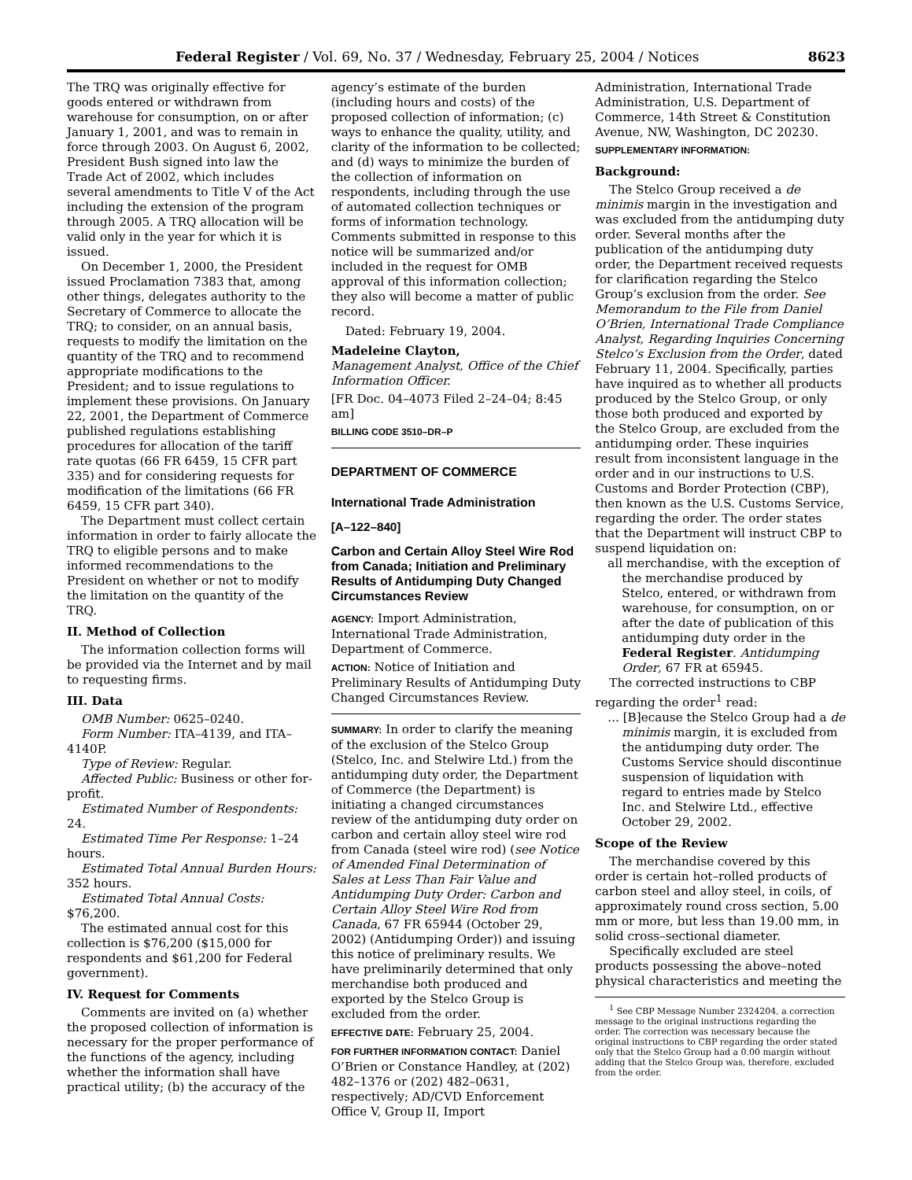Federal Register / Vol. 69, No. 37 / Wednesday, February 25, 2004 / Notices 8623
The TRQ was originally effective for goods entered or withdrawn from warehouse for consumption, on or after January 1, 2001, and was to remain in force through 2003. On August 6, 2002, President Bush signed into law the Trade Act of 2002, which includes several amendments to Title V of the Act including the extension of the program through 2005. A TRQ allocation will be valid only in the year for which it is issued.
On December 1, 2000, the President issued Proclamation 7383 that, among other things, delegates authority to the Secretary of Commerce to allocate the TRQ; to consider, on an annual basis, requests to modify the limitation on the quantity of the TRQ and to recommend appropriate modifications to the President; and to issue regulations to implement these provisions. On January 22, 2001, the Department of Commerce published regulations establishing procedures for allocation of the tariff rate quotas (66 FR 6459, 15 CFR part 335) and for considering requests for modification of the limitations (66 FR 6459, 15 CFR part 340).
The Department must collect certain information in order to fairly allocate the TRQ to eligible persons and to make informed recommendations to the President on whether or not to modify the limitation on the quantity of the TRQ.
II. Method of Collection
The information collection forms will be provided via the Internet and by mail to requesting firms.
III. Data
OMB Number: 0625–0240.
Form Number: ITA–4139, and ITA–4140P.
Type of Review: Regular.
Affected Public: Business or other for-profit.
Estimated Number of Respondents: 24.
Estimated Time Per Response: 1–24 hours.
Estimated Total Annual Burden Hours: 352 hours.
Estimated Total Annual Costs: $76,200.
The estimated annual cost for this collection is $76,200 ($15,000 for respondents and $61,200 for Federal government).
IV. Request for Comments
Comments are invited on (a) whether the proposed collection of information is necessary for the proper performance of the functions of the agency, including whether the information shall have practical utility; (b) the accuracy of the
agency’s estimate of the burden (including hours and costs) of the proposed collection of information; (c) ways to enhance the quality, utility, and clarity of the information to be collected; and (d) ways to minimize the burden of the collection of information on respondents, including through the use of automated collection techniques or forms of information technology. Comments submitted in response to this notice will be summarized and/or included in the request for OMB approval of this information collection; they also will become a matter of public record.
Dated: February 19, 2004.
Madeleine Clayton,
Management Analyst, Office of the Chief Information Officer.
[FR Doc. 04–4073 Filed 2–24–04; 8:45 am]
BILLING CODE 3510–DR–P
DEPARTMENT OF COMMERCE
International Trade Administration
[A–122–840]
Carbon and Certain Alloy Steel Wire Rod from Canada; Initiation and Preliminary Results of Antidumping Duty Changed Circumstances Review
AGENCY: Import Administration, International Trade Administration, Department of Commerce.
ACTION: Notice of Initiation and Preliminary Results of Antidumping Duty Changed Circumstances Review.
SUMMARY: In order to clarify the meaning of the exclusion of the Stelco Group (Stelco, Inc. and Stelwire Ltd.) from the antidumping duty order, the Department of Commerce (the Department) is initiating a changed circumstances review of the antidumping duty order on carbon and certain alloy steel wire rod from Canada (steel wire rod) (see Notice of Amended Final Determination of Sales at Less Than Fair Value and Antidumping Duty Order: Carbon and Certain Alloy Steel Wire Rod from Canada, 67 FR 65944 (October 29, 2002) (Antidumping Order)) and issuing this notice of preliminary results. We have preliminarily determined that only merchandise both produced and exported by the Stelco Group is excluded from the order.
EFFECTIVE DATE: February 25, 2004.
FOR FURTHER INFORMATION CONTACT: Daniel O’Brien or Constance Handley, at (202) 482–1376 or (202) 482–0631, respectively; AD/CVD Enforcement Office V, Group II, Import
Administration, International Trade Administration, U.S. Department of Commerce, 14th Street & Constitution Avenue, NW, Washington, DC 20230.
SUPPLEMENTARY INFORMATION:
Background:
The Stelco Group received a de minimis margin in the investigation and was excluded from the antidumping duty order. Several months after the publication of the antidumping duty order, the Department received requests for clarification regarding the Stelco Group’s exclusion from the order. See Memorandum to the File from Daniel O’Brien, International Trade Compliance Analyst, Regarding Inquiries Concerning Stelco’s Exclusion from the Order, dated February 11, 2004. Specifically, parties have inquired as to whether all products produced by the Stelco Group, or only those both produced and exported by the Stelco Group, are excluded from the antidumping order. These inquiries result from inconsistent language in the order and in our instructions to U.S. Customs and Border Protection (CBP), then known as the U.S. Customs Service, regarding the order. The order states that the Department will instruct CBP to suspend liquidation on:
all merchandise, with the exception of the merchandise produced by Stelco, entered, or withdrawn from warehouse, for consumption, on or after the date of publication of this antidumping duty order in the Federal Register. Antidumping Order, 67 FR at 65945.
The corrected instructions to CBP regarding the order<sup>1</sup> read:
... [B]ecause the Stelco Group had a de minimis margin, it is excluded from the antidumping duty order. The Customs Service should discontinue suspension of liquidation with regard to entries made by Stelco Inc. and Stelwire Ltd., effective October 29, 2002.
Scope of the Review
The merchandise covered by this order is certain hot–rolled products of carbon steel and alloy steel, in coils, of approximately round cross section, 5.00 mm or more, but less than 19.00 mm, in solid cross–sectional diameter.
Specifically excluded are steel products possessing the above–noted physical characteristics and meeting the
<sup>1</sup> See CBP Message Number 2324204, a correction message to the original instructions regarding the order. The correction was necessary because the original instructions to CBP regarding the order stated only that the Stelco Group had a 0.00 margin without adding that the Stelco Group was, therefore, excluded from the order.